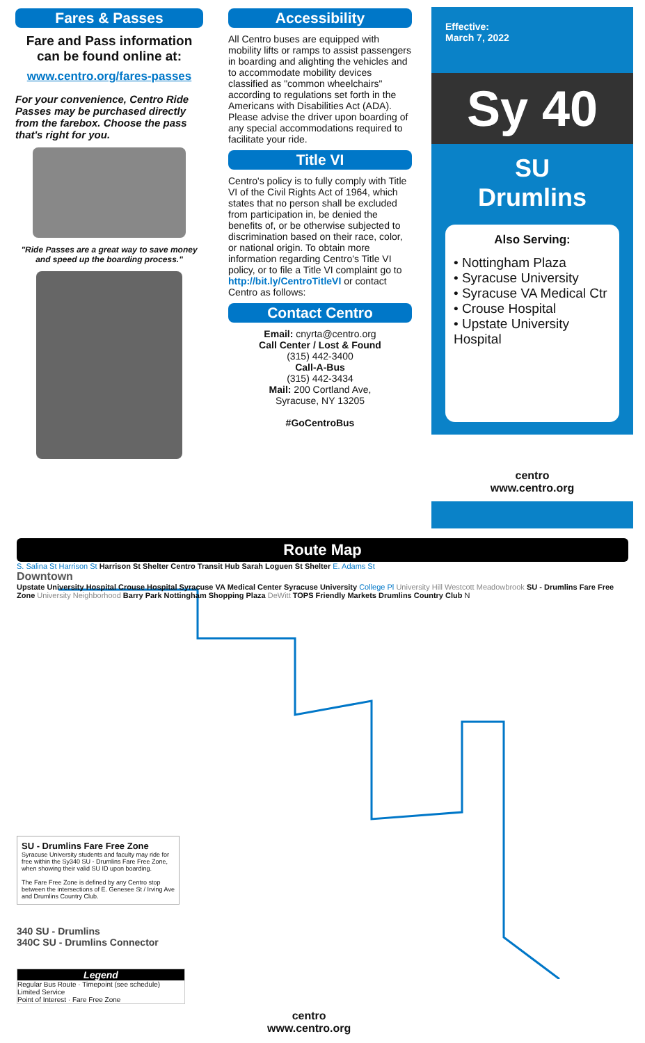Fares & Passes
Fare and Pass information can be found online at:
www.centro.org/fares-passes
For your convenience, Centro Ride Passes may be purchased directly from the farebox. Choose the pass that's right for you.
"Ride Passes are a great way to save money and speed up the boarding process."
Accessibility
All Centro buses are equipped with mobility lifts or ramps to assist passengers in boarding and alighting the vehicles and to accommodate mobility devices classified as "common wheelchairs" according to regulations set forth in the Americans with Disabilities Act (ADA). Please advise the driver upon boarding of any special accommodations required to facilitate your ride.
Title VI
Centro's policy is to fully comply with Title VI of the Civil Rights Act of 1964, which states that no person shall be excluded from participation in, be denied the benefits of, or be otherwise subjected to discrimination based on their race, color, or national origin. To obtain more information regarding Centro's Title VI policy, or to file a Title VI complaint go to http://bit.ly/CentroTitleVI or contact Centro as follows:
Contact Centro
Email: cnyrta@centro.org
Call Center / Lost & Found
(315) 442-3400
Call-A-Bus
(315) 442-3434
Mail: 200 Cortland Ave,
Syracuse, NY 13205
#GoCentroBus
Effective:
March 7, 2022
Sy 40
SU
Drumlins
Also Serving:
• Nottingham Plaza
• Syracuse University
• Syracuse VA Medical Ctr
• Crouse Hospital
• Upstate University Hospital
centro
www.centro.org
Route Map
S. Salina St Harrison St Harrison St Shelter Centro Transit Hub Sarah Loguen St Shelter E. Adams St
Downtown
Upstate University Hospital Crouse Hospital Syracuse VA Medical Center Syracuse University College Pl University Hill Westcott Meadowbrook SU - Drumlins Fare Free Zone University Neighborhood Barry Park Nottingham Shopping Plaza DeWitt TOPS Friendly Markets Drumlins Country Club N
SU - Drumlins Fare Free Zone
Syracuse University students and faculty may ride for free within the Sy340 SU - Drumlins Fare Free Zone, when showing their valid SU ID upon boarding.
The Fare Free Zone is defined by any Centro stop between the intersections of E. Genesee St / Irving Ave and Drumlins Country Club.
340 SU - Drumlins
340C SU - Drumlins Connector
Legend
Regular Bus Route · Timepoint (see schedule)
Limited Service
Point of Interest · Fare Free Zone
centro
www.centro.org